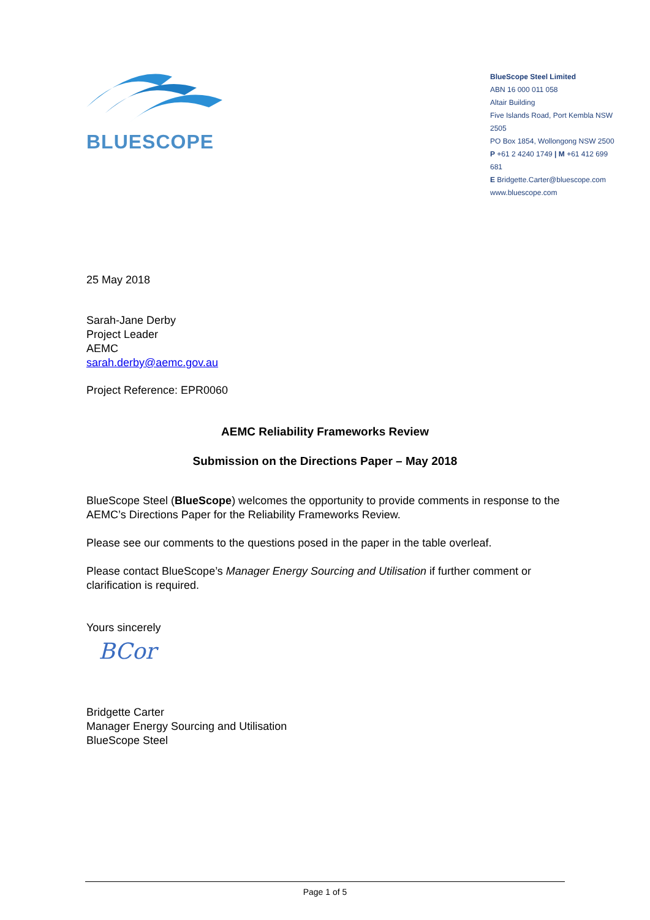BLUESCOPE
BlueScope Steel Limited
ABN 16 000 011 058
Altair Building
Five Islands Road, Port Kembla NSW 2505
PO Box 1854, Wollongong NSW 2500
P +61 2 4240 1749 | M +61 412 699 681
E Bridgette.Carter@bluescope.com
www.bluescope.com
25 May 2018
Sarah-Jane Derby
Project Leader
AEMC
sarah.derby@aemc.gov.au
Project Reference: EPR0060
AEMC Reliability Frameworks Review
Submission on the Directions Paper – May 2018
BlueScope Steel (BlueScope) welcomes the opportunity to provide comments in response to the AEMC’s Directions Paper for the Reliability Frameworks Review.
Please see our comments to the questions posed in the paper in the table overleaf.
Please contact BlueScope’s Manager Energy Sourcing and Utilisation if further comment or clarification is required.
Yours sincerely
BCor
Bridgette Carter
Manager Energy Sourcing and Utilisation
BlueScope Steel
Page 1 of 5